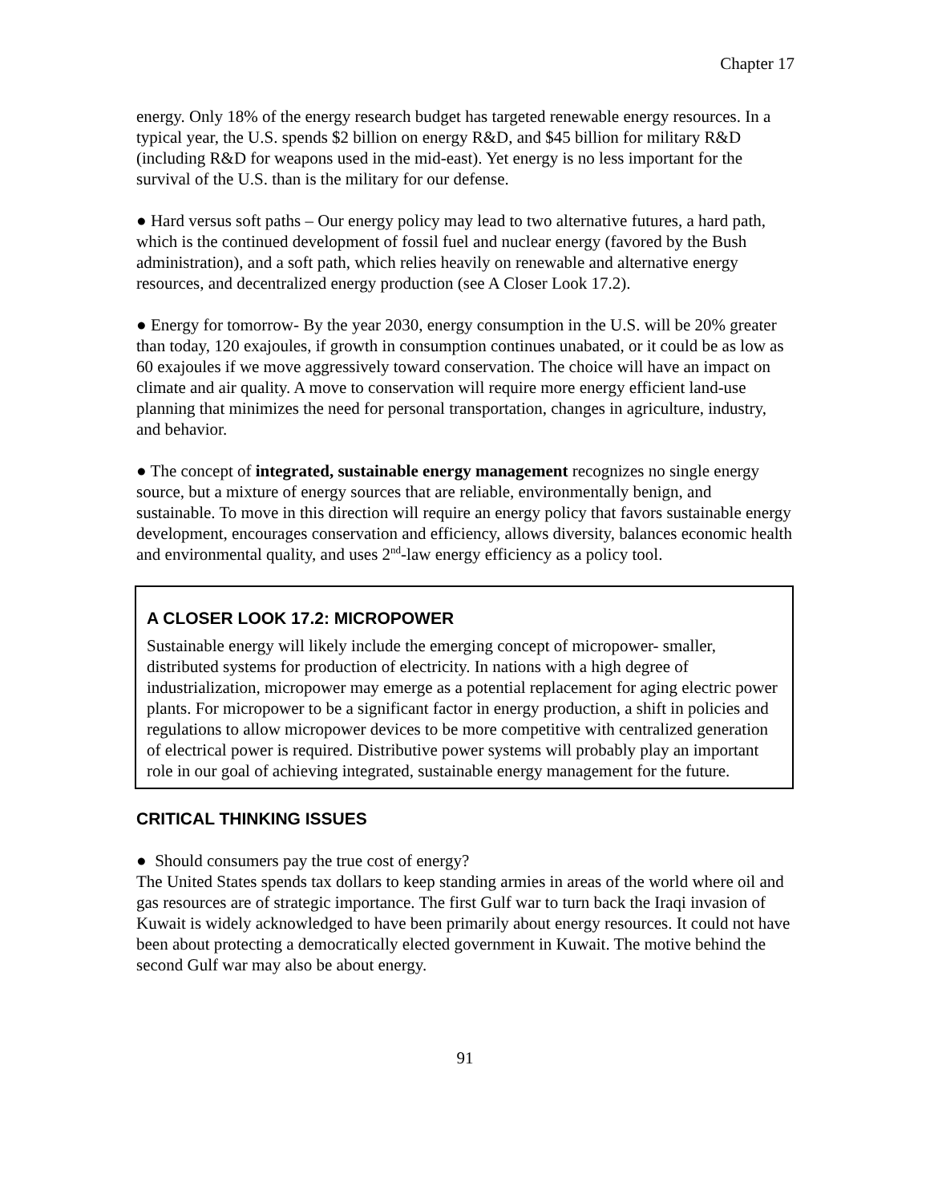Chapter 17
energy. Only 18% of the energy research budget has targeted renewable energy resources. In a typical year, the U.S. spends $2 billion on energy R&D, and $45 billion for military R&D (including R&D for weapons used in the mid-east). Yet energy is no less important for the survival of the U.S. than is the military for our defense.
● Hard versus soft paths – Our energy policy may lead to two alternative futures, a hard path, which is the continued development of fossil fuel and nuclear energy (favored by the Bush administration), and a soft path, which relies heavily on renewable and alternative energy resources, and decentralized energy production (see A Closer Look 17.2).
● Energy for tomorrow- By the year 2030, energy consumption in the U.S. will be 20% greater than today, 120 exajoules, if growth in consumption continues unabated, or it could be as low as 60 exajoules if we move aggressively toward conservation. The choice will have an impact on climate and air quality. A move to conservation will require more energy efficient land-use planning that minimizes the need for personal transportation, changes in agriculture, industry, and behavior.
● The concept of integrated, sustainable energy management recognizes no single energy source, but a mixture of energy sources that are reliable, environmentally benign, and sustainable. To move in this direction will require an energy policy that favors sustainable energy development, encourages conservation and efficiency, allows diversity, balances economic health and environmental quality, and uses 2<sup>nd</sup>-law energy efficiency as a policy tool.
A CLOSER LOOK 17.2: MICROPOWER
Sustainable energy will likely include the emerging concept of micropower- smaller, distributed systems for production of electricity. In nations with a high degree of industrialization, micropower may emerge as a potential replacement for aging electric power plants. For micropower to be a significant factor in energy production, a shift in policies and regulations to allow micropower devices to be more competitive with centralized generation of electrical power is required. Distributive power systems will probably play an important role in our goal of achieving integrated, sustainable energy management for the future.
CRITICAL THINKING ISSUES
● Should consumers pay the true cost of energy?
The United States spends tax dollars to keep standing armies in areas of the world where oil and gas resources are of strategic importance. The first Gulf war to turn back the Iraqi invasion of Kuwait is widely acknowledged to have been primarily about energy resources. It could not have been about protecting a democratically elected government in Kuwait. The motive behind the second Gulf war may also be about energy.
91